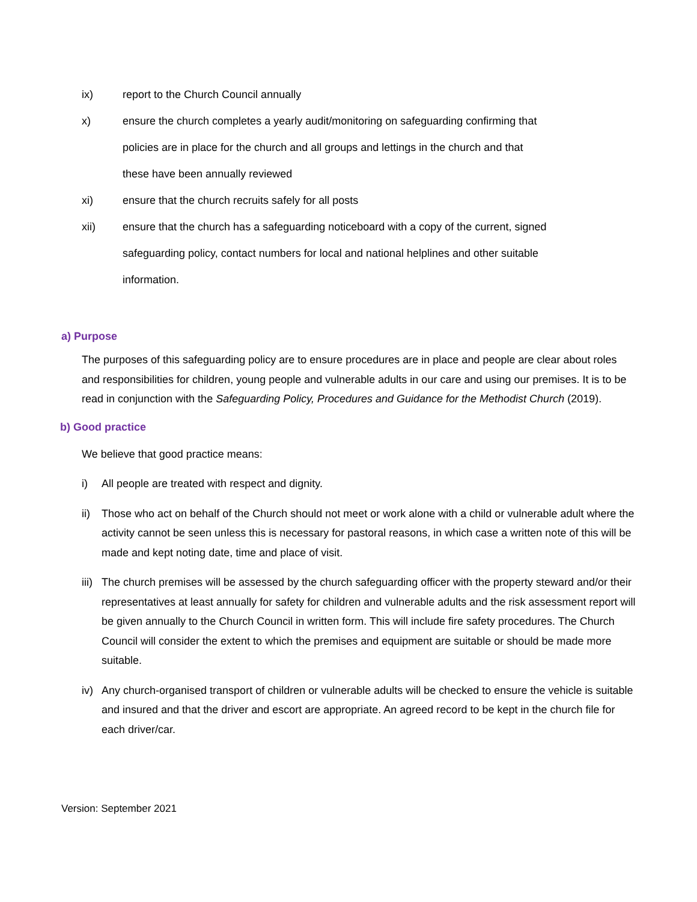ix) report to the Church Council annually
x) ensure the church completes a yearly audit/monitoring on safeguarding confirming that policies are in place for the church and all groups and lettings in the church and that these have been annually reviewed
xi) ensure that the church recruits safely for all posts
xii) ensure that the church has a safeguarding noticeboard with a copy of the current, signed safeguarding policy, contact numbers for local and national helplines and other suitable information.
a) Purpose
The purposes of this safeguarding policy are to ensure procedures are in place and people are clear about roles and responsibilities for children, young people and vulnerable adults in our care and using our premises. It is to be read in conjunction with the Safeguarding Policy, Procedures and Guidance for the Methodist Church (2019).
b) Good practice
We believe that good practice means:
i) All people are treated with respect and dignity.
ii) Those who act on behalf of the Church should not meet or work alone with a child or vulnerable adult where the activity cannot be seen unless this is necessary for pastoral reasons, in which case a written note of this will be made and kept noting date, time and place of visit.
iii) The church premises will be assessed by the church safeguarding officer with the property steward and/or their representatives at least annually for safety for children and vulnerable adults and the risk assessment report will be given annually to the Church Council in written form. This will include fire safety procedures. The Church Council will consider the extent to which the premises and equipment are suitable or should be made more suitable.
iv) Any church-organised transport of children or vulnerable adults will be checked to ensure the vehicle is suitable and insured and that the driver and escort are appropriate. An agreed record to be kept in the church file for each driver/car.
Version: September 2021